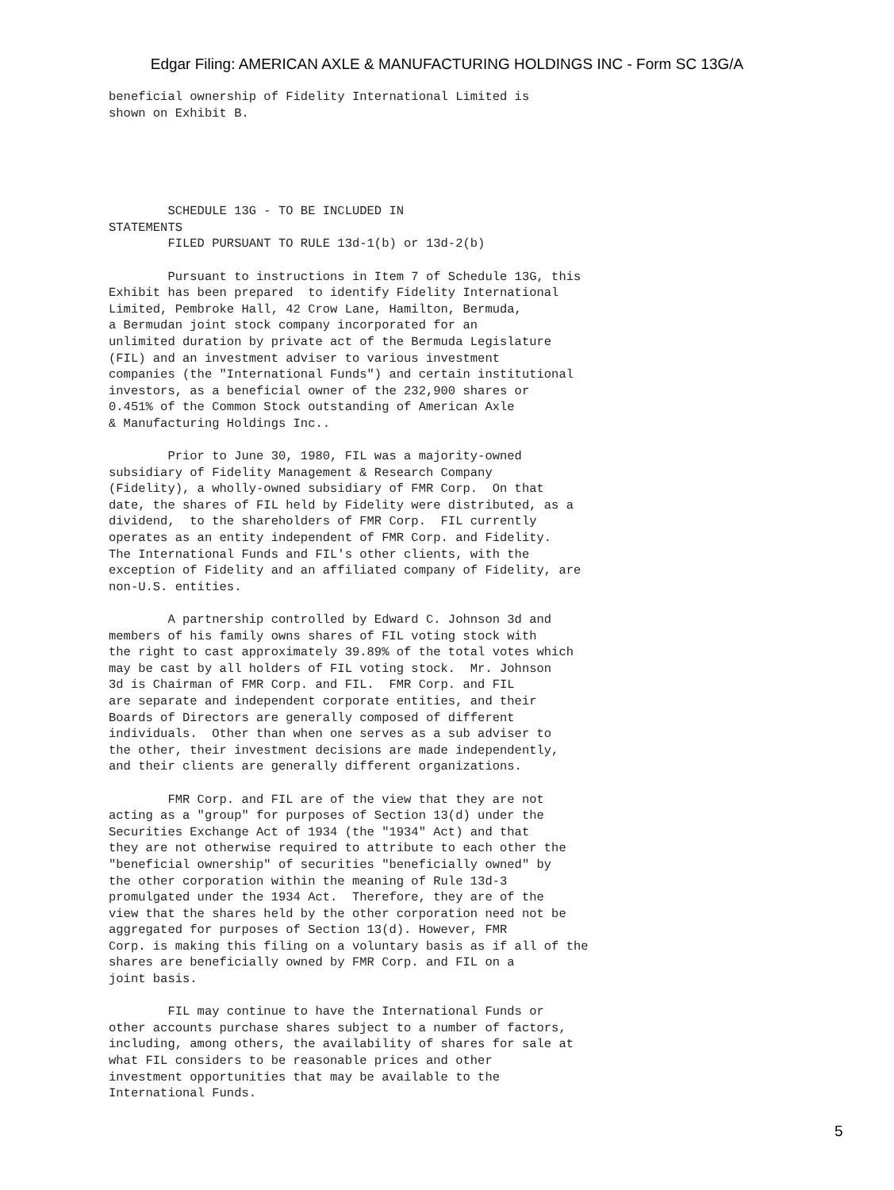Edgar Filing: AMERICAN AXLE & MANUFACTURING HOLDINGS INC - Form SC 13G/A
beneficial ownership of Fidelity International Limited is
shown on Exhibit B.





        SCHEDULE 13G - TO BE INCLUDED IN
STATEMENTS
        FILED PURSUANT TO RULE 13d-1(b) or 13d-2(b)

        Pursuant to instructions in Item 7 of Schedule 13G, this
Exhibit has been prepared  to identify Fidelity International
Limited, Pembroke Hall, 42 Crow Lane, Hamilton, Bermuda,
a Bermudan joint stock company incorporated for an
unlimited duration by private act of the Bermuda Legislature
(FIL) and an investment adviser to various investment
companies (the "International Funds") and certain institutional
investors, as a beneficial owner of the 232,900 shares or
0.451% of the Common Stock outstanding of American Axle
& Manufacturing Holdings Inc..

        Prior to June 30, 1980, FIL was a majority-owned
subsidiary of Fidelity Management & Research Company
(Fidelity), a wholly-owned subsidiary of FMR Corp.  On that
date, the shares of FIL held by Fidelity were distributed, as a
dividend,  to the shareholders of FMR Corp.  FIL currently
operates as an entity independent of FMR Corp. and Fidelity.
The International Funds and FIL's other clients, with the
exception of Fidelity and an affiliated company of Fidelity, are
non-U.S. entities.

        A partnership controlled by Edward C. Johnson 3d and
members of his family owns shares of FIL voting stock with
the right to cast approximately 39.89% of the total votes which
may be cast by all holders of FIL voting stock.  Mr. Johnson
3d is Chairman of FMR Corp. and FIL.  FMR Corp. and FIL
are separate and independent corporate entities, and their
Boards of Directors are generally composed of different
individuals.  Other than when one serves as a sub adviser to
the other, their investment decisions are made independently,
and their clients are generally different organizations.

        FMR Corp. and FIL are of the view that they are not
acting as a "group" for purposes of Section 13(d) under the
Securities Exchange Act of 1934 (the "1934" Act) and that
they are not otherwise required to attribute to each other the
"beneficial ownership" of securities "beneficially owned" by
the other corporation within the meaning of Rule 13d-3
promulgated under the 1934 Act.  Therefore, they are of the
view that the shares held by the other corporation need not be
aggregated for purposes of Section 13(d). However, FMR
Corp. is making this filing on a voluntary basis as if all of the
shares are beneficially owned by FMR Corp. and FIL on a
joint basis.

        FIL may continue to have the International Funds or
other accounts purchase shares subject to a number of factors,
including, among others, the availability of shares for sale at
what FIL considers to be reasonable prices and other
investment opportunities that may be available to the
International Funds.
5